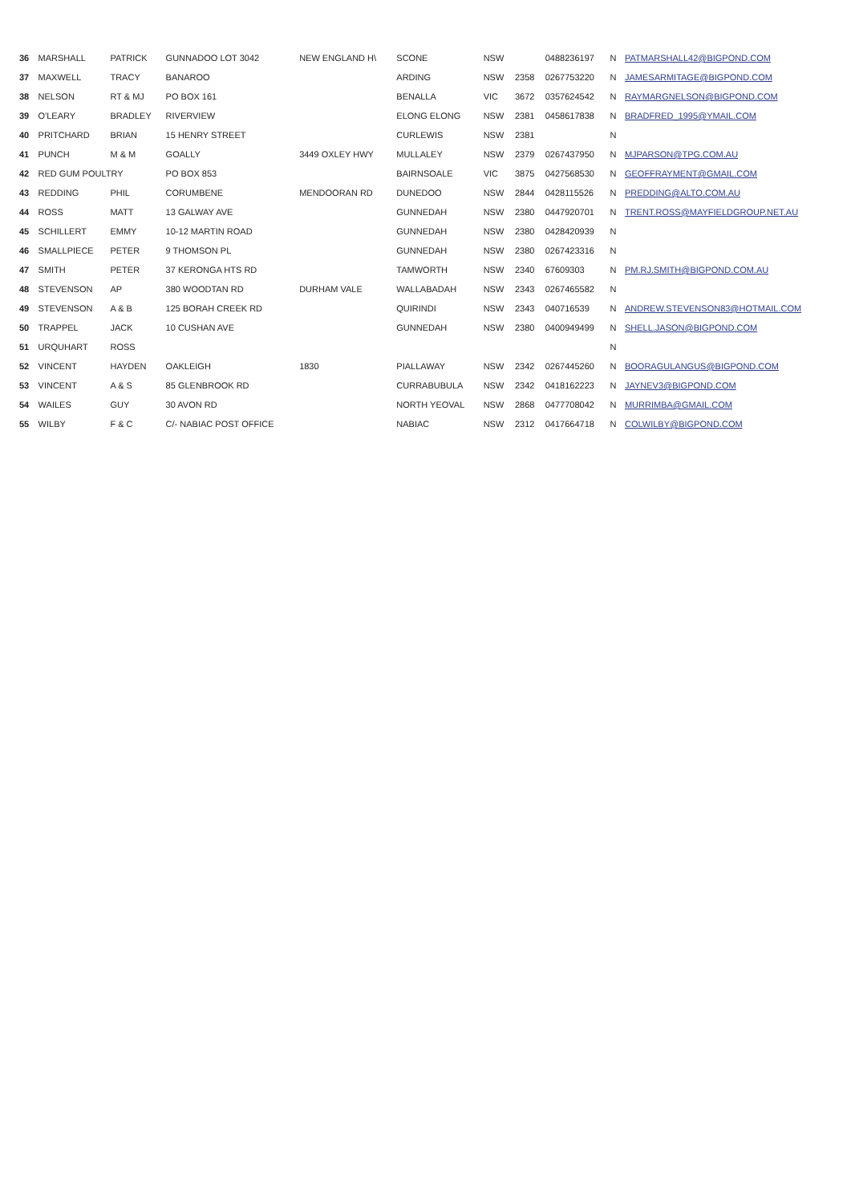| 36 | MARSHALL | PATRICK | GUNNADOO LOT 3042 | NEW ENGLAND H\ | SCONE | NSW | | 0488236197 | N | PATMARSHALL42@BIGPOND.COM |
| 37 | MAXWELL | TRACY | BANAROO | | ARDING | NSW | 2358 | 0267753220 | N | JAMESARMITAGE@BIGPOND.COM |
| 38 | NELSON | RT & MJ | PO BOX 161 | | BENALLA | VIC | 3672 | 0357624542 | N | RAYMARGNELSON@BIGPOND.COM |
| 39 | O'LEARY | BRADLEY | RIVERVIEW | | ELONG ELONG | NSW | 2381 | 0458617838 | N | BRADFRED_1995@YMAIL.COM |
| 40 | PRITCHARD | BRIAN | 15 HENRY STREET | | CURLEWIS | NSW | 2381 | | N | |
| 41 | PUNCH | M & M | GOALLY | 3449 OXLEY HWY | MULLALEY | NSW | 2379 | 0267437950 | N | MJPARSON@TPG.COM.AU |
| 42 | RED GUM POULTRY | | PO BOX 853 | | BAIRNSOALE | VIC | 3875 | 0427568530 | N | GEOFFRAYMENT@GMAIL.COM |
| 43 | REDDING | PHIL | CORUMBENE | MENDOORAN RD | DUNEDOO | NSW | 2844 | 0428115526 | N | PREDDING@ALTO.COM.AU |
| 44 | ROSS | MATT | 13 GALWAY AVE | | GUNNEDAH | NSW | 2380 | 0447920701 | N | TRENT.ROSS@MAYFIELDGROUP.NET.AU |
| 45 | SCHILLERT | EMMY | 10-12 MARTIN ROAD | | GUNNEDAH | NSW | 2380 | 0428420939 | N | |
| 46 | SMALLPIECE | PETER | 9 THOMSON PL | | GUNNEDAH | NSW | 2380 | 0267423316 | N | |
| 47 | SMITH | PETER | 37 KERONGA HTS RD | | TAMWORTH | NSW | 2340 | 67609303 | N | PM.RJ.SMITH@BIGPOND.COM.AU |
| 48 | STEVENSON | AP | 380 WOODTAN RD | DURHAM VALE | WALLABADAH | NSW | 2343 | 0267465582 | N | |
| 49 | STEVENSON | A & B | 125 BORAH CREEK RD | | QUIRINDI | NSW | 2343 | 040716539 | N | ANDREW.STEVENSON83@HOTMAIL.COM |
| 50 | TRAPPEL | JACK | 10 CUSHAN AVE | | GUNNEDAH | NSW | 2380 | 0400949499 | N | SHELL.JASON@BIGPOND.COM |
| 51 | URQUHART | ROSS | | | | | | | N | |
| 52 | VINCENT | HAYDEN | OAKLEIGH | 1830 | PIALLAWAY | NSW | 2342 | 0267445260 | N | BOORAGULANGUS@BIGPOND.COM |
| 53 | VINCENT | A & S | 85 GLENBROOK RD | | CURRABUBULA | NSW | 2342 | 0418162223 | N | JAYNEV3@BIGPOND.COM |
| 54 | WAILES | GUY | 30 AVON RD | | NORTH YEOVAL | NSW | 2868 | 0477708042 | N | MURRIMBA@GMAIL.COM |
| 55 | WILBY | F & C | C/- NABIAC POST OFFICE | | NABIAC | NSW | 2312 | 0417664718 | N | COLWILBY@BIGPOND.COM |